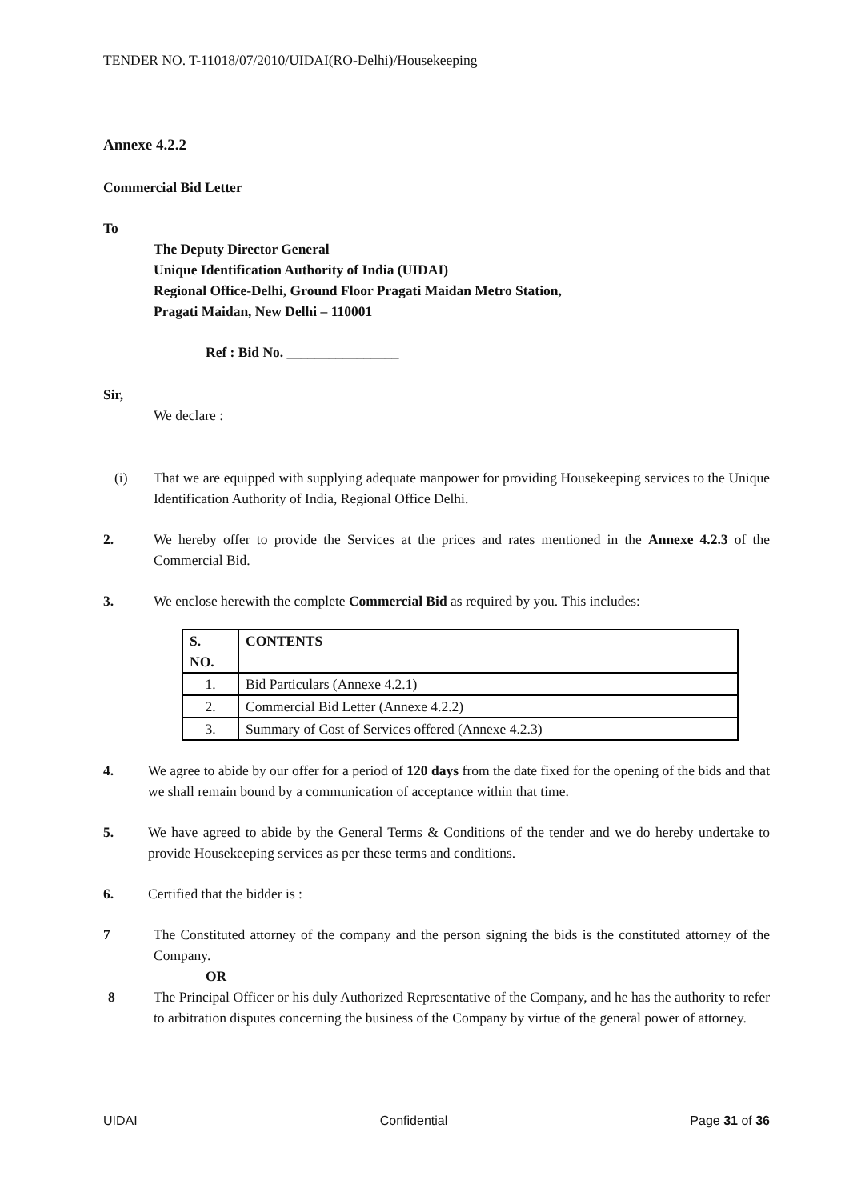TENDER NO. T-11018/07/2010/UIDAI(RO-Delhi)/Housekeeping
Annexe 4.2.2
Commercial Bid Letter
To
The Deputy Director General
Unique Identification Authority of India (UIDAI)
Regional Office-Delhi, Ground Floor Pragati Maidan Metro Station,
Pragati Maidan, New Delhi – 110001
Ref : Bid No. ________________
Sir,
We declare :
(i) That we are equipped with supplying adequate manpower for providing Housekeeping services to the Unique Identification Authority of India, Regional Office Delhi.
2. We hereby offer to provide the Services at the prices and rates mentioned in the Annexe 4.2.3 of the Commercial Bid.
3. We enclose herewith the complete Commercial Bid as required by you. This includes:
| S. NO. | CONTENTS |
| --- | --- |
| 1. | Bid Particulars (Annexe 4.2.1) |
| 2. | Commercial Bid Letter (Annexe 4.2.2) |
| 3. | Summary of Cost of Services offered (Annexe 4.2.3) |
4. We agree to abide by our offer for a period of 120 days from the date fixed for the opening of the bids and that we shall remain bound by a communication of acceptance within that time.
5. We have agreed to abide by the General Terms & Conditions of the tender and we do hereby undertake to provide Housekeeping services as per these terms and conditions.
6. Certified that the bidder is :
7 The Constituted attorney of the company and the person signing the bids is the constituted attorney of the Company.
OR
8 The Principal Officer or his duly Authorized Representative of the Company, and he has the authority to refer to arbitration disputes concerning the business of the Company by virtue of the general power of attorney.
UIDAI Confidential Page 31 of 36